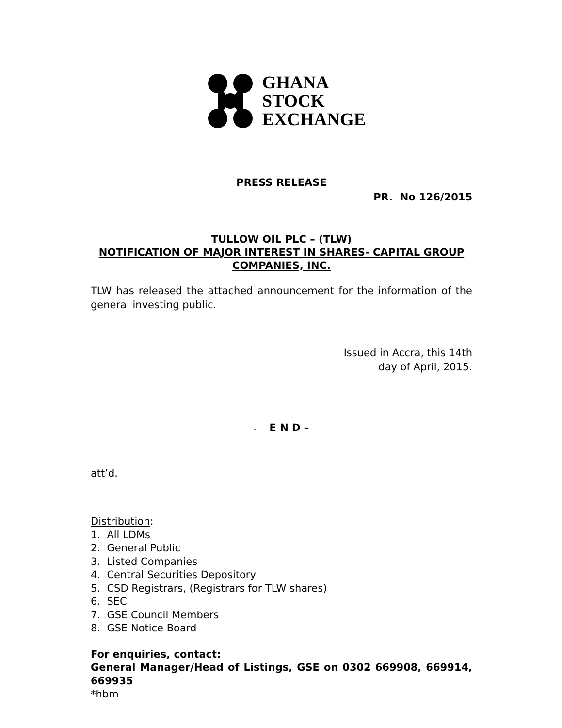GHANA
STOCK
EXCHANGE
PRESS RELEASE
PR. No 126/2015
TULLOW OIL PLC – (TLW)
NOTIFICATION OF MAJOR INTEREST IN SHARES- CAPITAL GROUP COMPANIES, INC.
TLW has released the attached announcement for the information of the general investing public.
Issued in Accra, this 14th
day of April, 2015.
- E N D –
att’d.
Distribution:
1. All LDMs
2. General Public
3. Listed Companies
4. Central Securities Depository
5. CSD Registrars, (Registrars for TLW shares)
6. SEC
7. GSE Council Members
8. GSE Notice Board
For enquiries, contact:
General Manager/Head of Listings, GSE on 0302 669908, 669914, 669935
*hbm